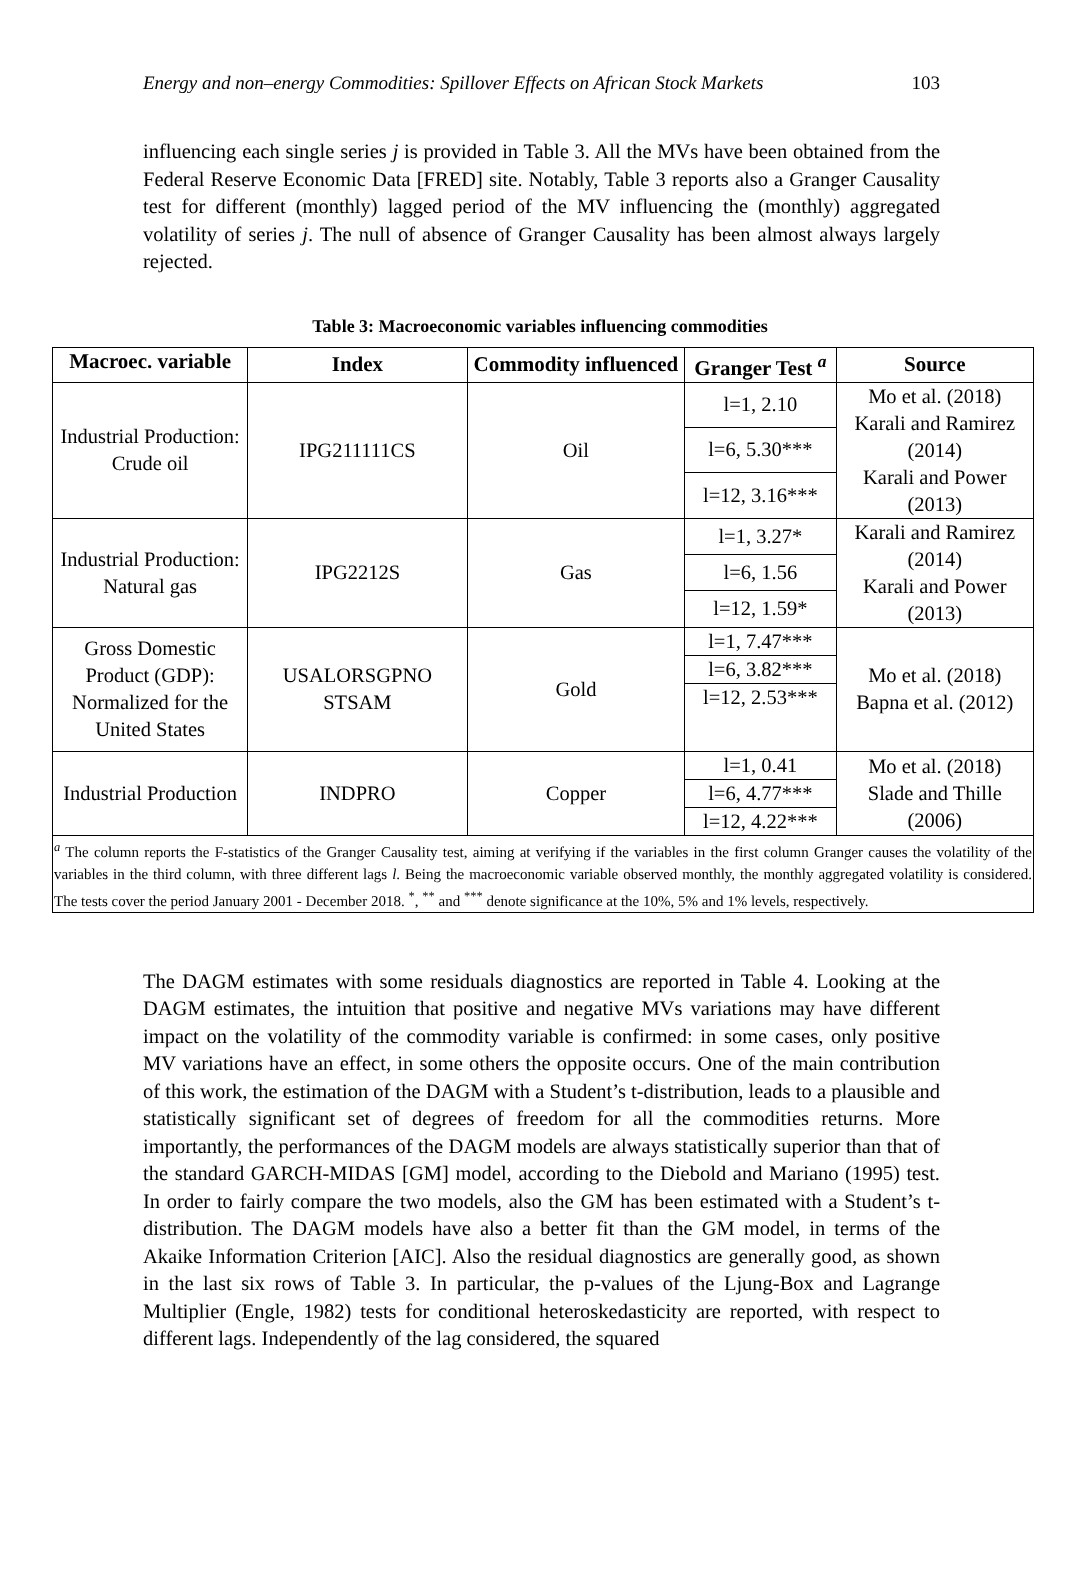Energy and non–energy Commodities: Spillover Effects on African Stock Markets 103
influencing each single series j is provided in Table 3. All the MVs have been obtained from the Federal Reserve Economic Data [FRED] site. Notably, Table 3 reports also a Granger Causality test for different (monthly) lagged period of the MV influencing the (monthly) aggregated volatility of series j. The null of absence of Granger Causality has been almost always largely rejected.
Table 3: Macroeconomic variables influencing commodities
| Macroec. variable | Index | Commodity influenced | Granger Test <sup>a</sup> | Source |
| --- | --- | --- | --- | --- |
| Industrial Production: Crude oil | IPG211111CS | Oil | l=1, 2.10 | Mo et al. (2018) Karali and Ramirez (2014) Karali and Power (2013) |
| | | | l=6, 5.30*** | |
| | | | l=12, 3.16*** | |
| Industrial Production: Natural gas | IPG2212S | Gas | l=1, 3.27* | Karali and Ramirez (2014) Karali and Power (2013) |
| | | | l=6, 1.56 | |
| | | | l=12, 1.59* | |
| Gross Domestic Product (GDP): Normalized for the United States | USALORSGPNO STSAM | Gold | l=1, 7.47*** | Mo et al. (2018) Bapna et al. (2012) |
| | | | l=6, 3.82*** | |
| | | | l=12, 2.53*** | |
| Industrial Production | INDPRO | Copper | l=1, 0.41 | Mo et al. (2018) Slade and Thille (2006) |
| | | | l=6, 4.77*** | |
| | | | l=12, 4.22*** | |
| <sup>a</sup> The column reports the F-statistics of the Granger Causality test, aiming at verifying if the variables in the first column Granger causes the volatility of the variables in the third column, with three different lags l . Being the macroeconomic variable observed monthly, the monthly aggregated volatility is considered. The tests cover the period January 2001 - December 2018. <sup>*</sup>, <sup>**</sup> and <sup>***</sup> denote significance at the 10%, 5% and 1% levels, respectively. | | | | |
The DAGM estimates with some residuals diagnostics are reported in Table 4. Looking at the DAGM estimates, the intuition that positive and negative MVs variations may have different impact on the volatility of the commodity variable is confirmed: in some cases, only positive MV variations have an effect, in some others the opposite occurs. One of the main contribution of this work, the estimation of the DAGM with a Student’s t-distribution, leads to a plausible and statistically significant set of degrees of freedom for all the commodities returns. More importantly, the performances of the DAGM models are always statistically superior than that of the standard GARCH-MIDAS [GM] model, according to the Diebold and Mariano (1995) test. In order to fairly compare the two models, also the GM has been estimated with a Student’s t-distribution. The DAGM models have also a better fit than the GM model, in terms of the Akaike Information Criterion [AIC]. Also the residual diagnostics are generally good, as shown in the last six rows of Table 3. In particular, the p-values of the Ljung-Box and Lagrange Multiplier (Engle, 1982) tests for conditional heteroskedasticity are reported, with respect to different lags. Independently of the lag considered, the squared